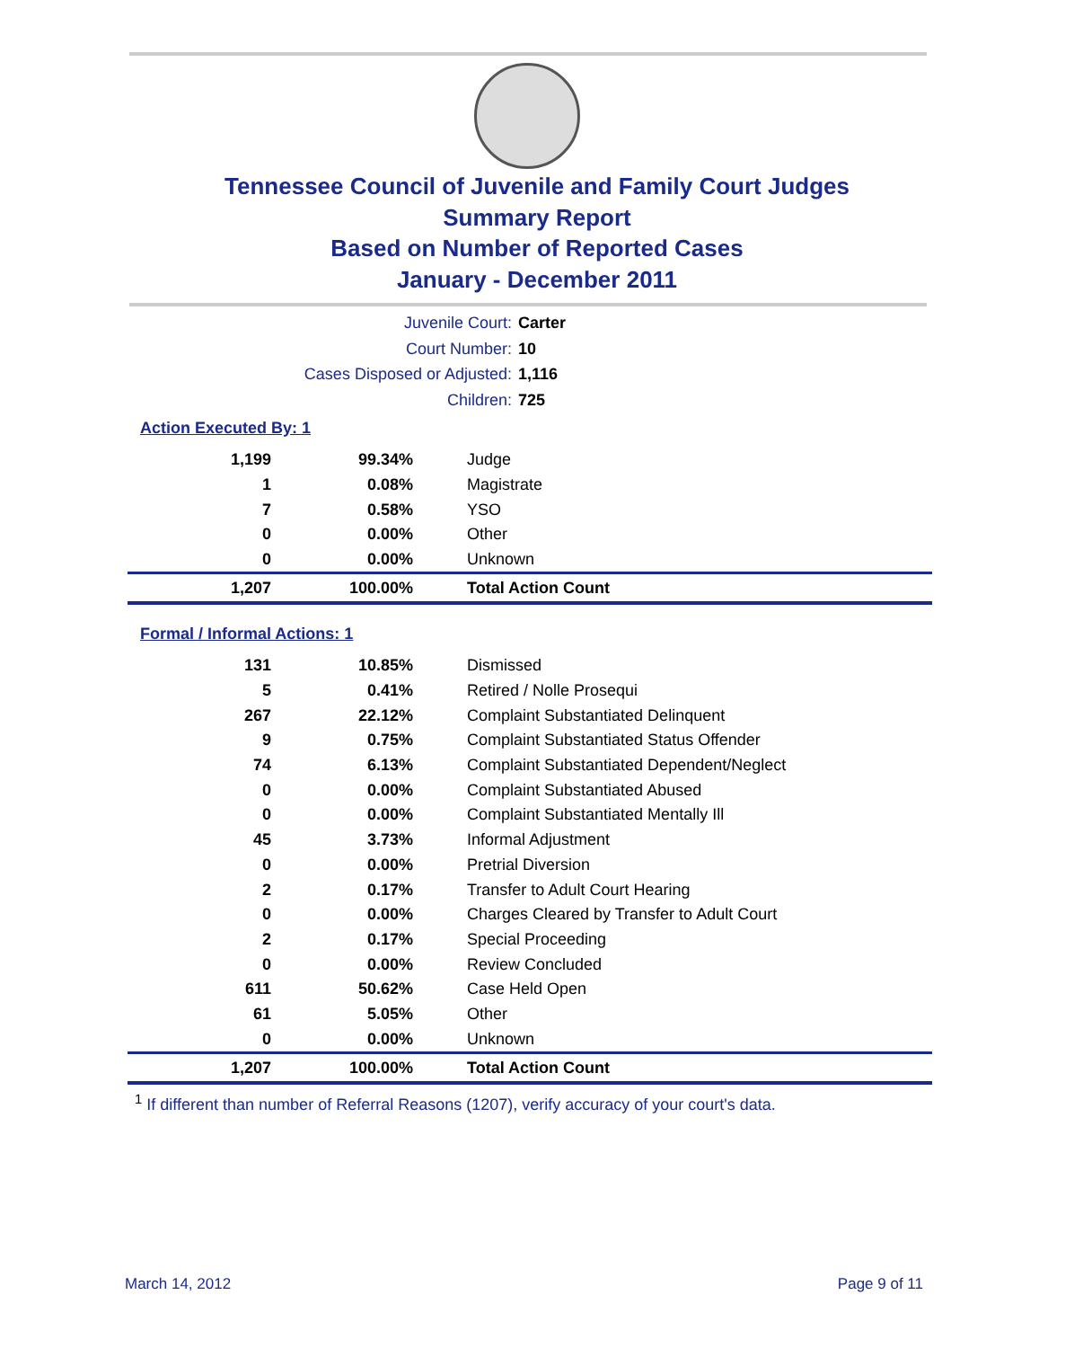Tennessee Council of Juvenile and Family Court Judges
Summary Report
Based on Number of Reported Cases
January - December 2011
Juvenile Court: Carter
Court Number: 10
Cases Disposed or Adjusted: 1,116
Children: 725
Action Executed By: 1
| 1,199 | 99.34% | Judge |
| 1 | 0.08% | Magistrate |
| 7 | 0.58% | YSO |
| 0 | 0.00% | Other |
| 0 | 0.00% | Unknown |
| 1,207 | 100.00% | Total Action Count |
Formal / Informal Actions: 1
| 131 | 10.85% | Dismissed |
| 5 | 0.41% | Retired / Nolle Prosequi |
| 267 | 22.12% | Complaint Substantiated Delinquent |
| 9 | 0.75% | Complaint Substantiated Status Offender |
| 74 | 6.13% | Complaint Substantiated Dependent/Neglect |
| 0 | 0.00% | Complaint Substantiated Abused |
| 0 | 0.00% | Complaint Substantiated Mentally Ill |
| 45 | 3.73% | Informal Adjustment |
| 0 | 0.00% | Pretrial Diversion |
| 2 | 0.17% | Transfer to Adult Court Hearing |
| 0 | 0.00% | Charges Cleared by Transfer to Adult Court |
| 2 | 0.17% | Special Proceeding |
| 0 | 0.00% | Review Concluded |
| 611 | 50.62% | Case Held Open |
| 61 | 5.05% | Other |
| 0 | 0.00% | Unknown |
| 1,207 | 100.00% | Total Action Count |
<sup>1</sup> If different than number of Referral Reasons (1207), verify accuracy of your court's data.
March 14, 2012 Page 9 of 11